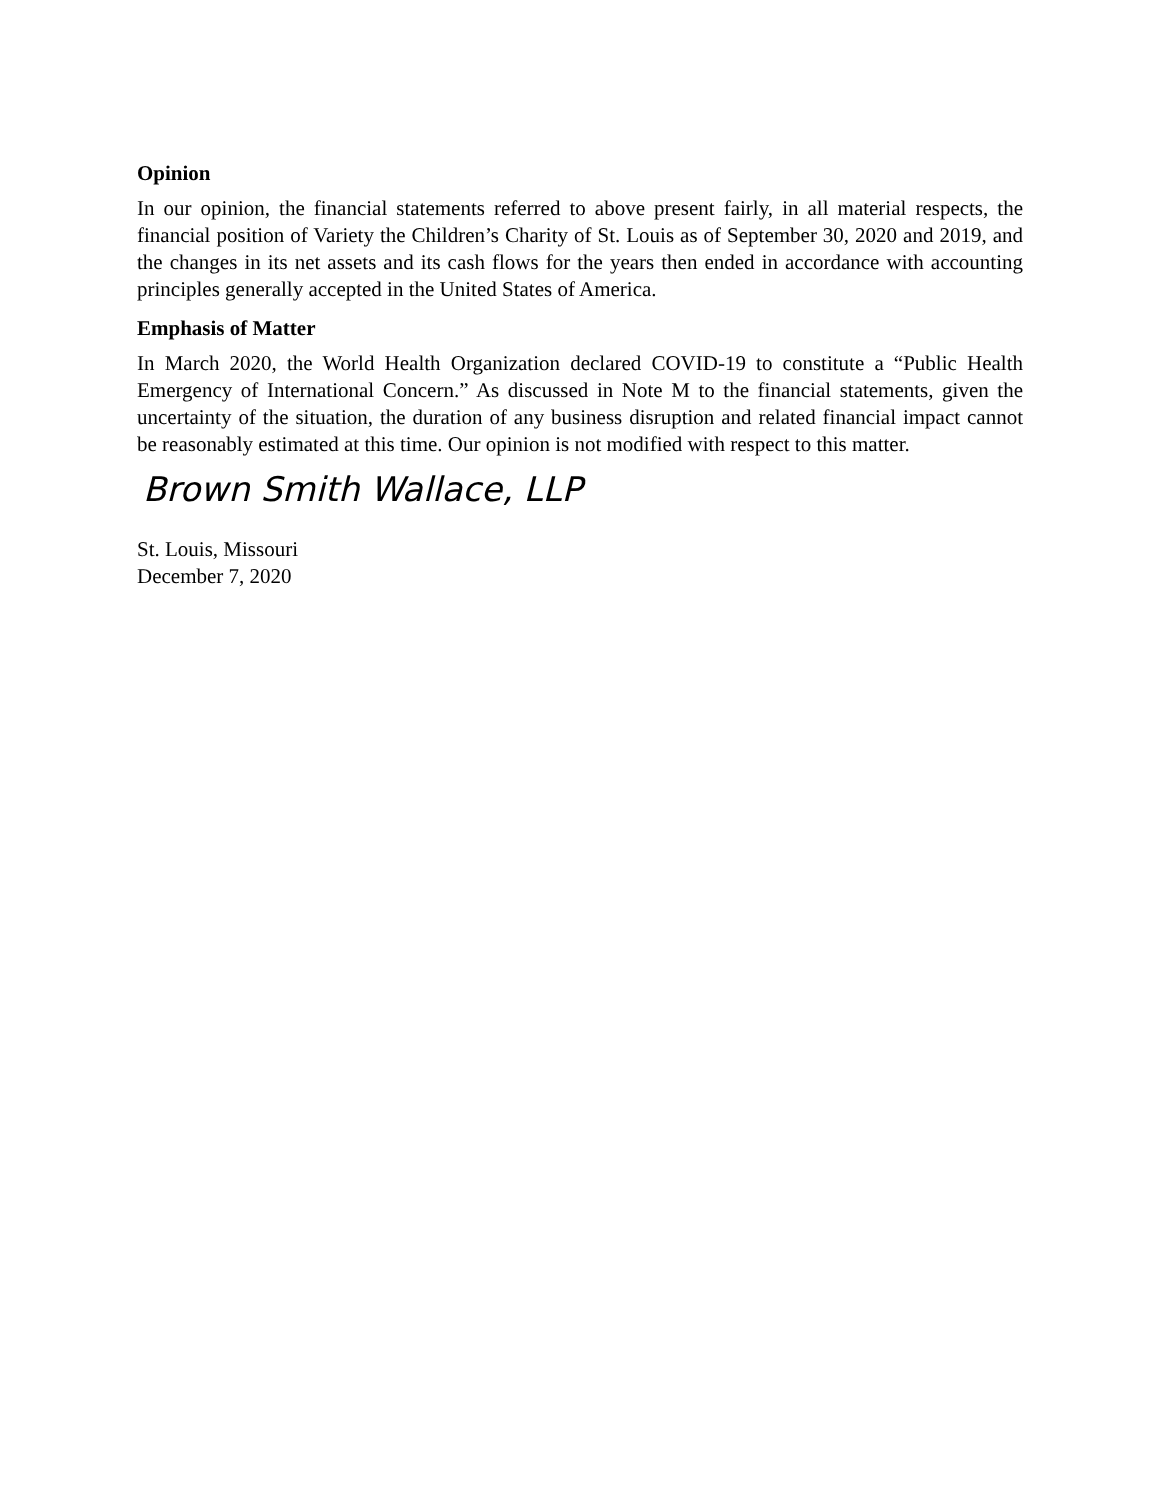Opinion
In our opinion, the financial statements referred to above present fairly, in all material respects, the financial position of Variety the Children’s Charity of St. Louis as of September 30, 2020 and 2019, and the changes in its net assets and its cash flows for the years then ended in accordance with accounting principles generally accepted in the United States of America.
Emphasis of Matter
In March 2020, the World Health Organization declared COVID-19 to constitute a “Public Health Emergency of International Concern.” As discussed in Note M to the financial statements, given the uncertainty of the situation, the duration of any business disruption and related financial impact cannot be reasonably estimated at this time. Our opinion is not modified with respect to this matter.
Brown Smith Wallace, LLP
St. Louis, Missouri
December 7, 2020